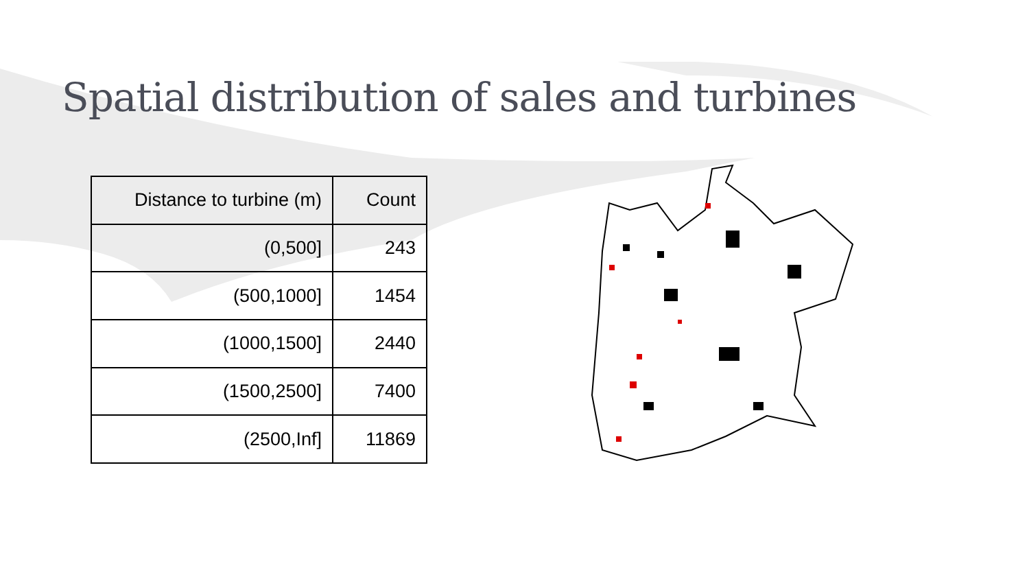Spatial distribution of sales and turbines
| Distance to turbine (m) | Count |
| --- | --- |
| (0,500] | 243 |
| (500,1000] | 1454 |
| (1000,1500] | 2440 |
| (1500,2500] | 7400 |
| (2500,Inf] | 11869 |